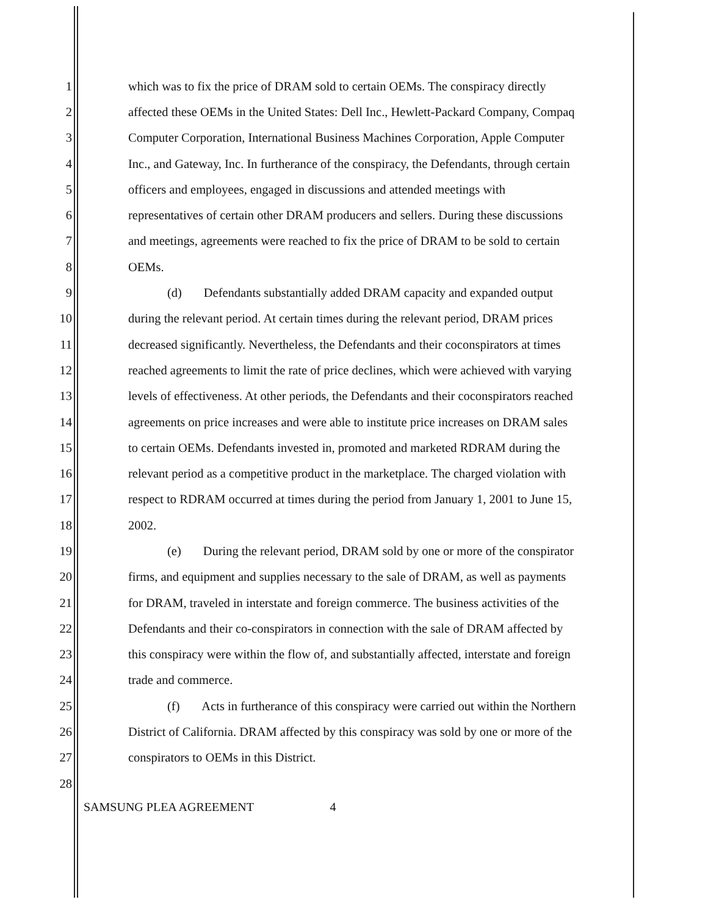1 which was to fix the price of DRAM sold to certain OEMs. The conspiracy directly
2 affected these OEMs in the United States: Dell Inc., Hewlett-Packard Company, Compaq
3 Computer Corporation, International Business Machines Corporation, Apple Computer
4 Inc., and Gateway, Inc. In furtherance of the conspiracy, the Defendants, through certain
5 officers and employees, engaged in discussions and attended meetings with
6 representatives of certain other DRAM producers and sellers. During these discussions
7 and meetings, agreements were reached to fix the price of DRAM to be sold to certain
8 OEMs.
9 (d) Defendants substantially added DRAM capacity and expanded output
10 during the relevant period. At certain times during the relevant period, DRAM prices
11 decreased significantly. Nevertheless, the Defendants and their coconspirators at times
12 reached agreements to limit the rate of price declines, which were achieved with varying
13 levels of effectiveness. At other periods, the Defendants and their coconspirators reached
14 agreements on price increases and were able to institute price increases on DRAM sales
15 to certain OEMs. Defendants invested in, promoted and marketed RDRAM during the
16 relevant period as a competitive product in the marketplace. The charged violation with
17 respect to RDRAM occurred at times during the period from January 1, 2001 to June 15,
18 2002.
19 (e) During the relevant period, DRAM sold by one or more of the conspirator
20 firms, and equipment and supplies necessary to the sale of DRAM, as well as payments
21 for DRAM, traveled in interstate and foreign commerce. The business activities of the
22 Defendants and their co-conspirators in connection with the sale of DRAM affected by
23 this conspiracy were within the flow of, and substantially affected, interstate and foreign
24 trade and commerce.
25 (f) Acts in furtherance of this conspiracy were carried out within the Northern
26 District of California. DRAM affected by this conspiracy was sold by one or more of the
27 conspirators to OEMs in this District.
28
SAMSUNG PLEA AGREEMENT 4